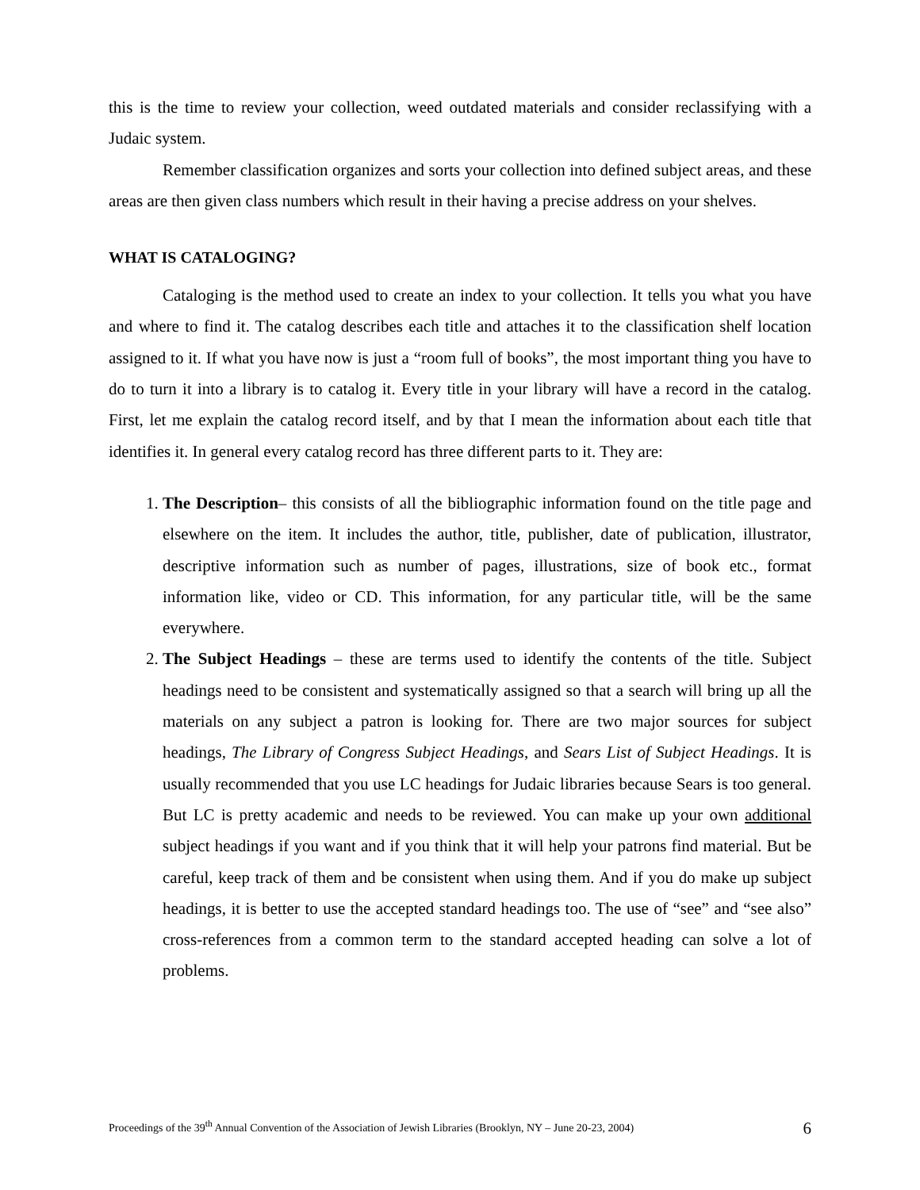this is the time to review your collection, weed outdated materials and consider reclassifying with a Judaic system.
Remember classification organizes and sorts your collection into defined subject areas, and these areas are then given class numbers which result in their having a precise address on your shelves.
WHAT IS CATALOGING?
Cataloging is the method used to create an index to your collection. It tells you what you have and where to find it. The catalog describes each title and attaches it to the classification shelf location assigned to it. If what you have now is just a “room full of books”, the most important thing you have to do to turn it into a library is to catalog it. Every title in your library will have a record in the catalog. First, let me explain the catalog record itself, and by that I mean the information about each title that identifies it. In general every catalog record has three different parts to it. They are:
1. The Description– this consists of all the bibliographic information found on the title page and elsewhere on the item. It includes the author, title, publisher, date of publication, illustrator, descriptive information such as number of pages, illustrations, size of book etc., format information like, video or CD. This information, for any particular title, will be the same everywhere.
2. The Subject Headings – these are terms used to identify the contents of the title. Subject headings need to be consistent and systematically assigned so that a search will bring up all the materials on any subject a patron is looking for. There are two major sources for subject headings, The Library of Congress Subject Headings, and Sears List of Subject Headings. It is usually recommended that you use LC headings for Judaic libraries because Sears is too general. But LC is pretty academic and needs to be reviewed. You can make up your own additional subject headings if you want and if you think that it will help your patrons find material. But be careful, keep track of them and be consistent when using them. And if you do make up subject headings, it is better to use the accepted standard headings too. The use of “see” and “see also” cross-references from a common term to the standard accepted heading can solve a lot of problems.
Proceedings of the 39<sup>th</sup> Annual Convention of the Association of Jewish Libraries (Brooklyn, NY – June 20-23, 2004) 6